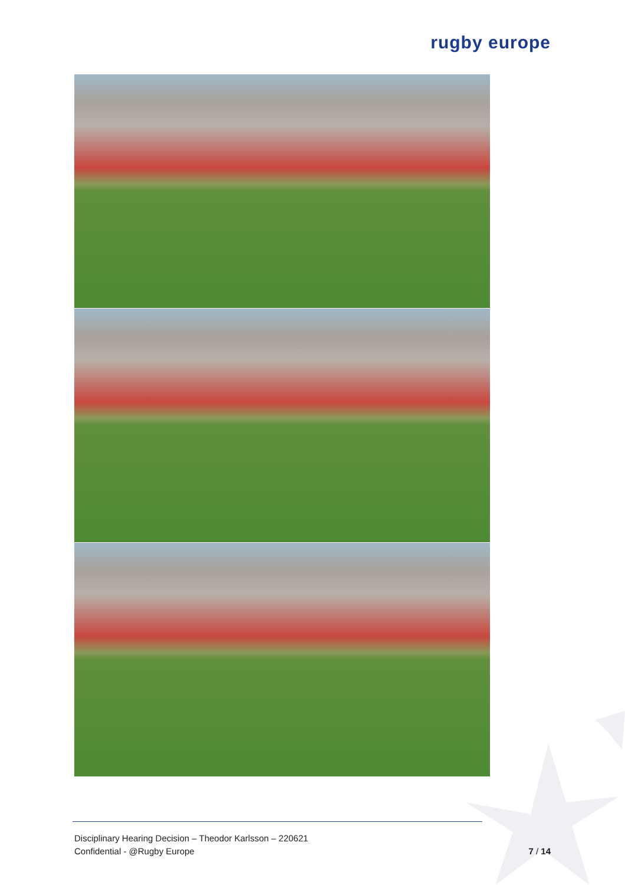rugby europe
Disciplinary Hearing Decision – Theodor Karlsson – 220621
Confidential - @Rugby Europe
7 / 14